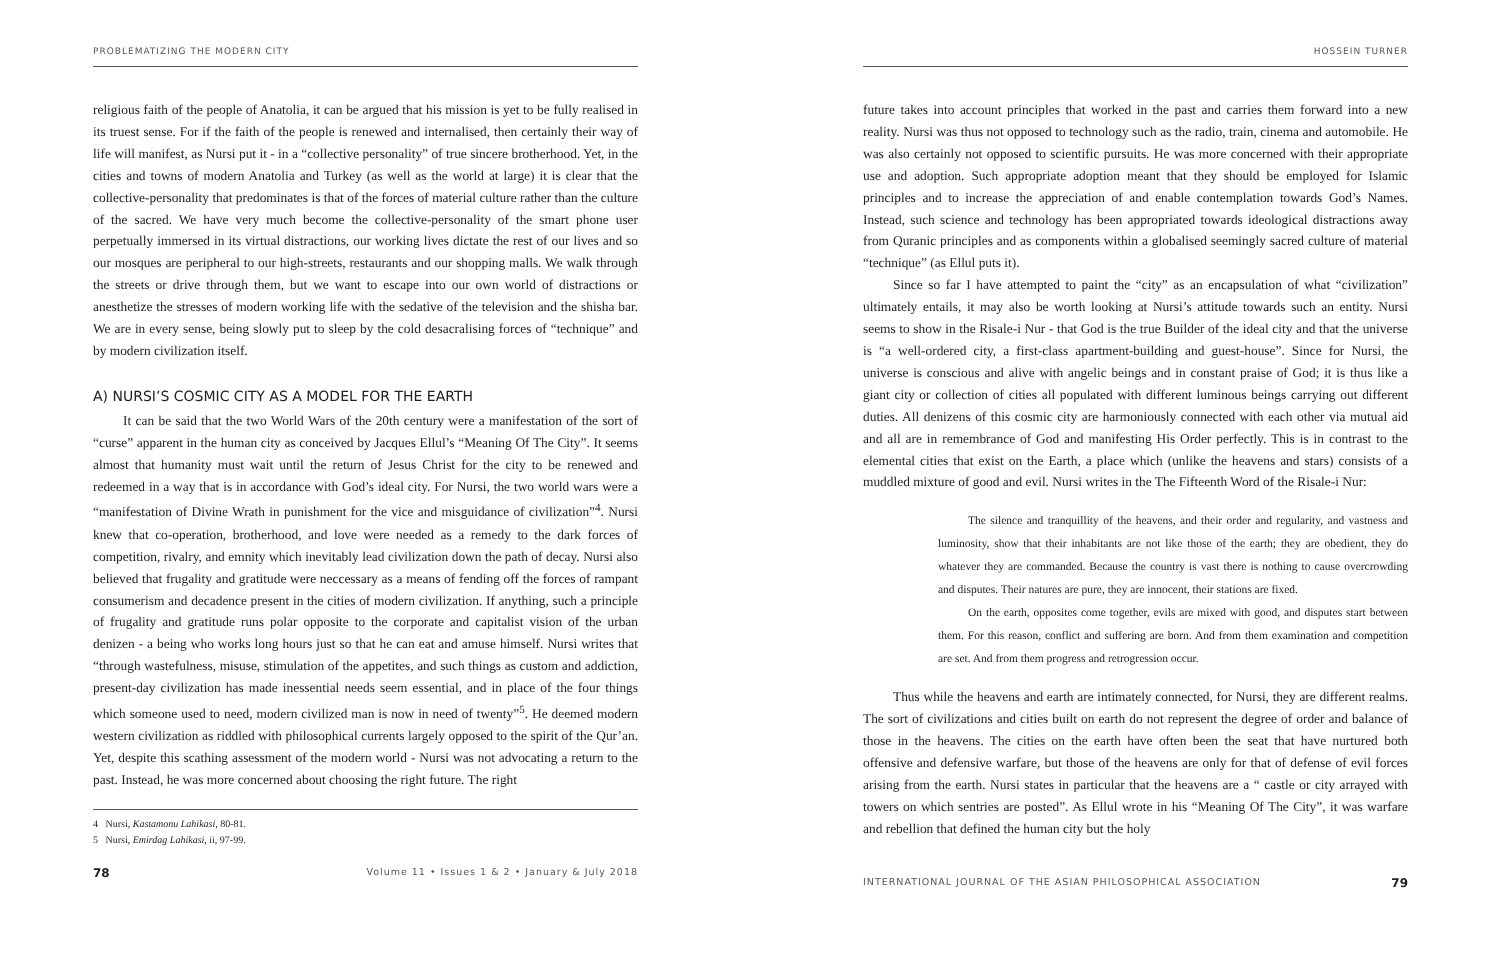PROBLEMATIZING THE MODERN CITY
religious faith of the people of Anatolia, it can be argued that his mission is yet to be fully realised in its truest sense. For if the faith of the people is renewed and internalised, then certainly their way of life will manifest, as Nursi put it - in a “collective personality” of true sincere brotherhood. Yet, in the cities and towns of modern Anatolia and Turkey (as well as the world at large) it is clear that the collective-personality that predominates is that of the forces of material culture rather than the culture of the sacred. We have very much become the collective-personality of the smart phone user perpetually immersed in its virtual distractions, our working lives dictate the rest of our lives and so our mosques are peripheral to our high-streets, restaurants and our shopping malls. We walk through the streets or drive through them, but we want to escape into our own world of distractions or anesthetize the stresses of modern working life with the sedative of the television and the shisha bar. We are in every sense, being slowly put to sleep by the cold desacralising forces of “technique” and by modern civilization itself.
A) NURSI’S COSMIC CITY AS A MODEL FOR THE EARTH
It can be said that the two World Wars of the 20th century were a manifestation of the sort of “curse” apparent in the human city as conceived by Jacques Ellul’s “Meaning Of The City”. It seems almost that humanity must wait until the return of Jesus Christ for the city to be renewed and redeemed in a way that is in accordance with God’s ideal city. For Nursi, the two world wars were a “manifestation of Divine Wrath in punishment for the vice and misguidance of civilization”<sup>4</sup>. Nursi knew that co-operation, brotherhood, and love were needed as a remedy to the dark forces of competition, rivalry, and emnity which inevitably lead civilization down the path of decay. Nursi also believed that frugality and gratitude were neccessary as a means of fending off the forces of rampant consumerism and decadence present in the cities of modern civilization. If anything, such a principle of frugality and gratitude runs polar opposite to the corporate and capitalist vision of the urban denizen - a being who works long hours just so that he can eat and amuse himself. Nursi writes that “through wastefulness, misuse, stimulation of the appetites, and such things as custom and addiction, present-day civilization has made inessential needs seem essential, and in place of the four things which someone used to need, modern civilized man is now in need of twenty”<sup>5</sup>. He deemed modern western civilization as riddled with philosophical currents largely opposed to the spirit of the Qur’an. Yet, despite this scathing assessment of the modern world - Nursi was not advocating a return to the past. Instead, he was more concerned about choosing the right future. The right
4 Nursi, Kastamonu Lahikasi, 80-81.
5 Nursi, Emirdag Lahikasi, ii, 97-99.
78 Volume 11 • Issues 1 & 2 • January & July 2018
HOSSEIN TURNER
future takes into account principles that worked in the past and carries them forward into a new reality. Nursi was thus not opposed to technology such as the radio, train, cinema and automobile. He was also certainly not opposed to scientific pursuits. He was more concerned with their appropriate use and adoption. Such appropriate adoption meant that they should be employed for Islamic principles and to increase the appreciation of and enable contemplation towards God’s Names. Instead, such science and technology has been appropriated towards ideological distractions away from Quranic principles and as components within a globalised seemingly sacred culture of material “technique” (as Ellul puts it).
Since so far I have attempted to paint the “city” as an encapsulation of what “civilization” ultimately entails, it may also be worth looking at Nursi’s attitude towards such an entity. Nursi seems to show in the Risale-i Nur - that God is the true Builder of the ideal city and that the universe is “a well-ordered city, a first-class apartment-building and guest-house”. Since for Nursi, the universe is conscious and alive with angelic beings and in constant praise of God; it is thus like a giant city or collection of cities all populated with different luminous beings carrying out different duties. All denizens of this cosmic city are harmoniously connected with each other via mutual aid and all are in remembrance of God and manifesting His Order perfectly. This is in contrast to the elemental cities that exist on the Earth, a place which (unlike the heavens and stars) consists of a muddled mixture of good and evil. Nursi writes in the The Fifteenth Word of the Risale-i Nur:
The silence and tranquillity of the heavens, and their order and regularity, and vastness and luminosity, show that their inhabitants are not like those of the earth; they are obedient, they do whatever they are commanded. Because the country is vast there is nothing to cause overcrowding and disputes. Their natures are pure, they are innocent, their stations are fixed.
On the earth, opposites come together, evils are mixed with good, and disputes start between them. For this reason, conflict and suffering are born. And from them examination and competition are set. And from them progress and retrogression occur.
Thus while the heavens and earth are intimately connected, for Nursi, they are different realms. The sort of civilizations and cities built on earth do not represent the degree of order and balance of those in the heavens. The cities on the earth have often been the seat that have nurtured both offensive and defensive warfare, but those of the heavens are only for that of defense of evil forces arising from the earth. Nursi states in particular that the heavens are a “ castle or city arrayed with towers on which sentries are posted”. As Ellul wrote in his “Meaning Of The City”, it was warfare and rebellion that defined the human city but the holy
INTERNATIONAL JOURNAL OF THE ASIAN PHILOSOPHICAL ASSOCIATION 79